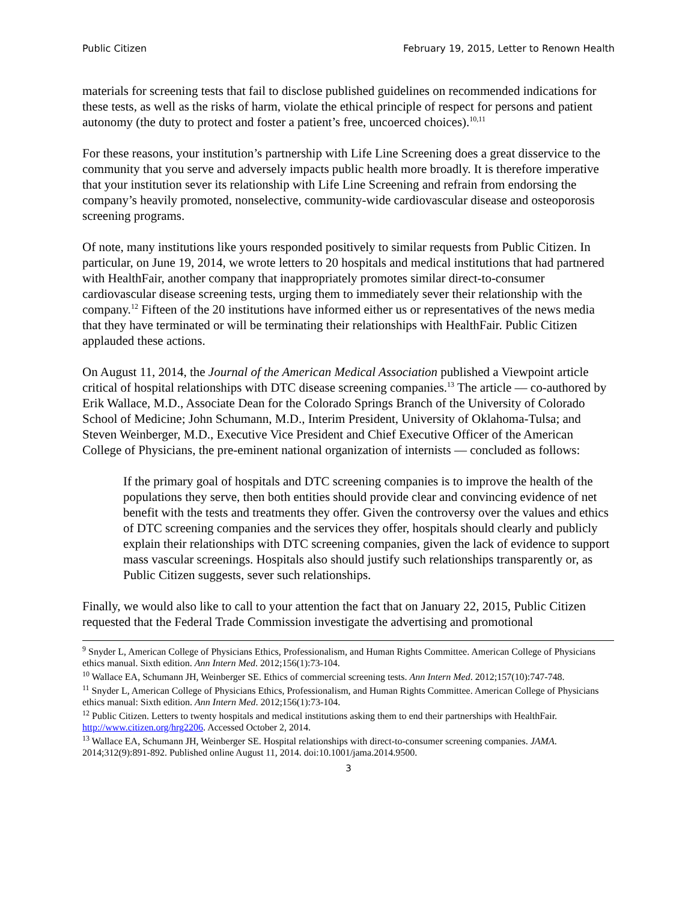Public Citizen February 19, 2015, Letter to Renown Health
materials for screening tests that fail to disclose published guidelines on recommended indications for these tests, as well as the risks of harm, violate the ethical principle of respect for persons and patient autonomy (the duty to protect and foster a patient’s free, uncoerced choices).<sup>10,11</sup>
For these reasons, your institution’s partnership with Life Line Screening does a great disservice to the community that you serve and adversely impacts public health more broadly. It is therefore imperative that your institution sever its relationship with Life Line Screening and refrain from endorsing the company’s heavily promoted, nonselective, community-wide cardiovascular disease and osteoporosis screening programs.
Of note, many institutions like yours responded positively to similar requests from Public Citizen. In particular, on June 19, 2014, we wrote letters to 20 hospitals and medical institutions that had partnered with HealthFair, another company that inappropriately promotes similar direct-to-consumer cardiovascular disease screening tests, urging them to immediately sever their relationship with the company.<sup>12</sup> Fifteen of the 20 institutions have informed either us or representatives of the news media that they have terminated or will be terminating their relationships with HealthFair. Public Citizen applauded these actions.
On August 11, 2014, the Journal of the American Medical Association published a Viewpoint article critical of hospital relationships with DTC disease screening companies.<sup>13</sup> The article — co-authored by Erik Wallace, M.D., Associate Dean for the Colorado Springs Branch of the University of Colorado School of Medicine; John Schumann, M.D., Interim President, University of Oklahoma-Tulsa; and Steven Weinberger, M.D., Executive Vice President and Chief Executive Officer of the American College of Physicians, the pre-eminent national organization of internists — concluded as follows:
If the primary goal of hospitals and DTC screening companies is to improve the health of the populations they serve, then both entities should provide clear and convincing evidence of net benefit with the tests and treatments they offer. Given the controversy over the values and ethics of DTC screening companies and the services they offer, hospitals should clearly and publicly explain their relationships with DTC screening companies, given the lack of evidence to support mass vascular screenings. Hospitals also should justify such relationships transparently or, as Public Citizen suggests, sever such relationships.
Finally, we would also like to call to your attention the fact that on January 22, 2015, Public Citizen requested that the Federal Trade Commission investigate the advertising and promotional
<sup>9</sup> Snyder L, American College of Physicians Ethics, Professionalism, and Human Rights Committee. American College of Physicians ethics manual. Sixth edition. Ann Intern Med. 2012;156(1):73-104.
<sup>10</sup> Wallace EA, Schumann JH, Weinberger SE. Ethics of commercial screening tests. Ann Intern Med. 2012;157(10):747-748.
<sup>11</sup> Snyder L, American College of Physicians Ethics, Professionalism, and Human Rights Committee. American College of Physicians ethics manual: Sixth edition. Ann Intern Med. 2012;156(1):73-104.
<sup>12</sup> Public Citizen. Letters to twenty hospitals and medical institutions asking them to end their partnerships with HealthFair. http://www.citizen.org/hrg2206. Accessed October 2, 2014.
<sup>13</sup> Wallace EA, Schumann JH, Weinberger SE. Hospital relationships with direct-to-consumer screening companies. JAMA. 2014;312(9):891-892. Published online August 11, 2014. doi:10.1001/jama.2014.9500.
3